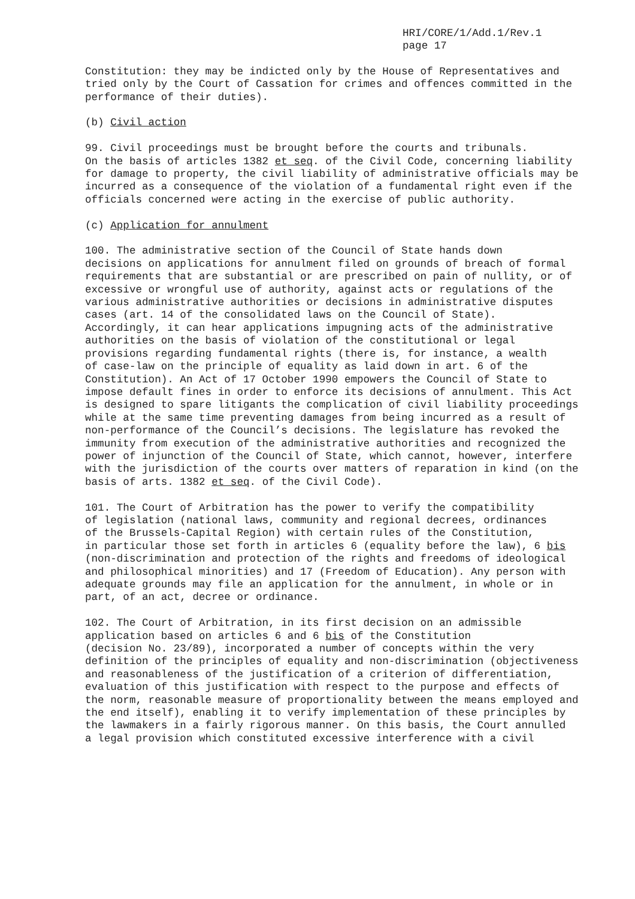HRI/CORE/1/Add.1/Rev.1
page 17
Constitution: they may be indicted only by the House of Representatives and tried only by the Court of Cassation for crimes and offences committed in the performance of their duties).
(b) Civil action
99. Civil proceedings must be brought before the courts and tribunals. On the basis of articles 1382 et seq. of the Civil Code, concerning liability for damage to property, the civil liability of administrative officials may be incurred as a consequence of the violation of a fundamental right even if the officials concerned were acting in the exercise of public authority.
(c) Application for annulment
100. The administrative section of the Council of State hands down decisions on applications for annulment filed on grounds of breach of formal requirements that are substantial or are prescribed on pain of nullity, or of excessive or wrongful use of authority, against acts or regulations of the various administrative authorities or decisions in administrative disputes cases (art. 14 of the consolidated laws on the Council of State). Accordingly, it can hear applications impugning acts of the administrative authorities on the basis of violation of the constitutional or legal provisions regarding fundamental rights (there is, for instance, a wealth of case-law on the principle of equality as laid down in art. 6 of the Constitution). An Act of 17 October 1990 empowers the Council of State to impose default fines in order to enforce its decisions of annulment. This Act is designed to spare litigants the complication of civil liability proceedings while at the same time preventing damages from being incurred as a result of non-performance of the Council’s decisions. The legislature has revoked the immunity from execution of the administrative authorities and recognized the power of injunction of the Council of State, which cannot, however, interfere with the jurisdiction of the courts over matters of reparation in kind (on the basis of arts. 1382 et seq. of the Civil Code).
101. The Court of Arbitration has the power to verify the compatibility of legislation (national laws, community and regional decrees, ordinances of the Brussels-Capital Region) with certain rules of the Constitution, in particular those set forth in articles 6 (equality before the law), 6 bis (non-discrimination and protection of the rights and freedoms of ideological and philosophical minorities) and 17 (Freedom of Education). Any person with adequate grounds may file an application for the annulment, in whole or in part, of an act, decree or ordinance.
102. The Court of Arbitration, in its first decision on an admissible application based on articles 6 and 6 bis of the Constitution (decision No. 23/89), incorporated a number of concepts within the very definition of the principles of equality and non-discrimination (objectiveness and reasonableness of the justification of a criterion of differentiation, evaluation of this justification with respect to the purpose and effects of the norm, reasonable measure of proportionality between the means employed and the end itself), enabling it to verify implementation of these principles by the lawmakers in a fairly rigorous manner. On this basis, the Court annulled a legal provision which constituted excessive interference with a civil